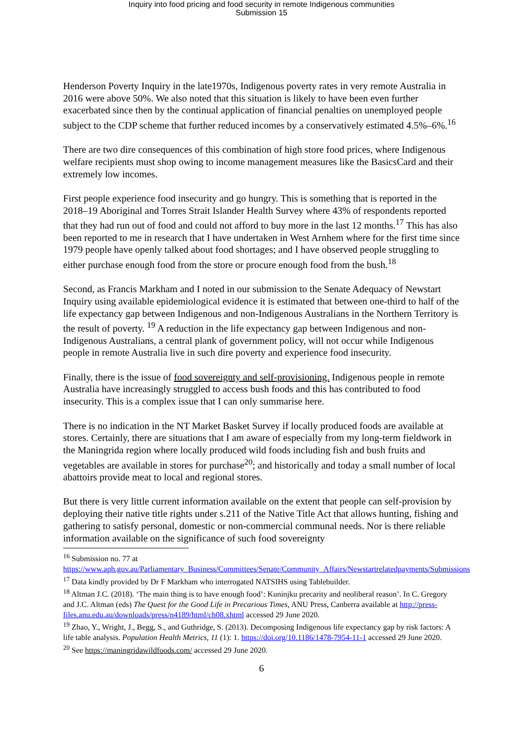Inquiry into food pricing and food security in remote Indigenous communities
Submission 15
Henderson Poverty Inquiry in the late1970s, Indigenous poverty rates in very remote Australia in 2016 were above 50%. We also noted that this situation is likely to have been even further exacerbated since then by the continual application of financial penalties on unemployed people subject to the CDP scheme that further reduced incomes by a conservatively estimated 4.5%–6%.<sup>16</sup>
There are two dire consequences of this combination of high store food prices, where Indigenous welfare recipients must shop owing to income management measures like the BasicsCard and their extremely low incomes.
First people experience food insecurity and go hungry. This is something that is reported in the 2018–19 Aboriginal and Torres Strait Islander Health Survey where 43% of respondents reported that they had run out of food and could not afford to buy more in the last 12 months.<sup>17</sup> This has also been reported to me in research that I have undertaken in West Arnhem where for the first time since 1979 people have openly talked about food shortages; and I have observed people struggling to either purchase enough food from the store or procure enough food from the bush.<sup>18</sup>
Second, as Francis Markham and I noted in our submission to the Senate Adequacy of Newstart Inquiry using available epidemiological evidence it is estimated that between one-third to half of the life expectancy gap between Indigenous and non-Indigenous Australians in the Northern Territory is the result of poverty. <sup>19</sup> A reduction in the life expectancy gap between Indigenous and non-Indigenous Australians, a central plank of government policy, will not occur while Indigenous people in remote Australia live in such dire poverty and experience food insecurity.
Finally, there is the issue of food sovereignty and self-provisioning. Indigenous people in remote Australia have increasingly struggled to access bush foods and this has contributed to food insecurity. This is a complex issue that I can only summarise here.
There is no indication in the NT Market Basket Survey if locally produced foods are available at stores. Certainly, there are situations that I am aware of especially from my long-term fieldwork in the Maningrida region where locally produced wild foods including fish and bush fruits and vegetables are available in stores for purchase<sup>20</sup>; and historically and today a small number of local abattoirs provide meat to local and regional stores.
But there is very little current information available on the extent that people can self-provision by deploying their native title rights under s.211 of the Native Title Act that allows hunting, fishing and gathering to satisfy personal, domestic or non-commercial communal needs. Nor is there reliable information available on the significance of such food sovereignty
<sup>16</sup> Submission no. 77 at
https://www.aph.gov.au/Parliamentary_Business/Committees/Senate/Community_Affairs/Newstartrelatedpayments/Submissions
<sup>17</sup> Data kindly provided by Dr F Markham who interrogated NATSIHS using Tablebuilder.
<sup>18</sup> Altman J.C. (2018). ‘The main thing is to have enough food’: Kuninjku precarity and neoliberal reason’. In C. Gregory and J.C. Altman (eds) The Quest for the Good Life in Precarious Times, ANU Press, Canberra available at http://press-files.anu.edu.au/downloads/press/n4189/html/ch08.xhtml accessed 29 June 2020.
<sup>19</sup> Zhao, Y., Wright, J., Begg, S., and Guthridge, S. (2013). Decomposing Indigenous life expectancy gap by risk factors: A life table analysis. Population Health Metrics, 11 (1): 1. https://doi.org/10.1186/1478-7954-11-1 accessed 29 June 2020.
<sup>20</sup> See https://maningridawildfoods.com/ accessed 29 June 2020.
6